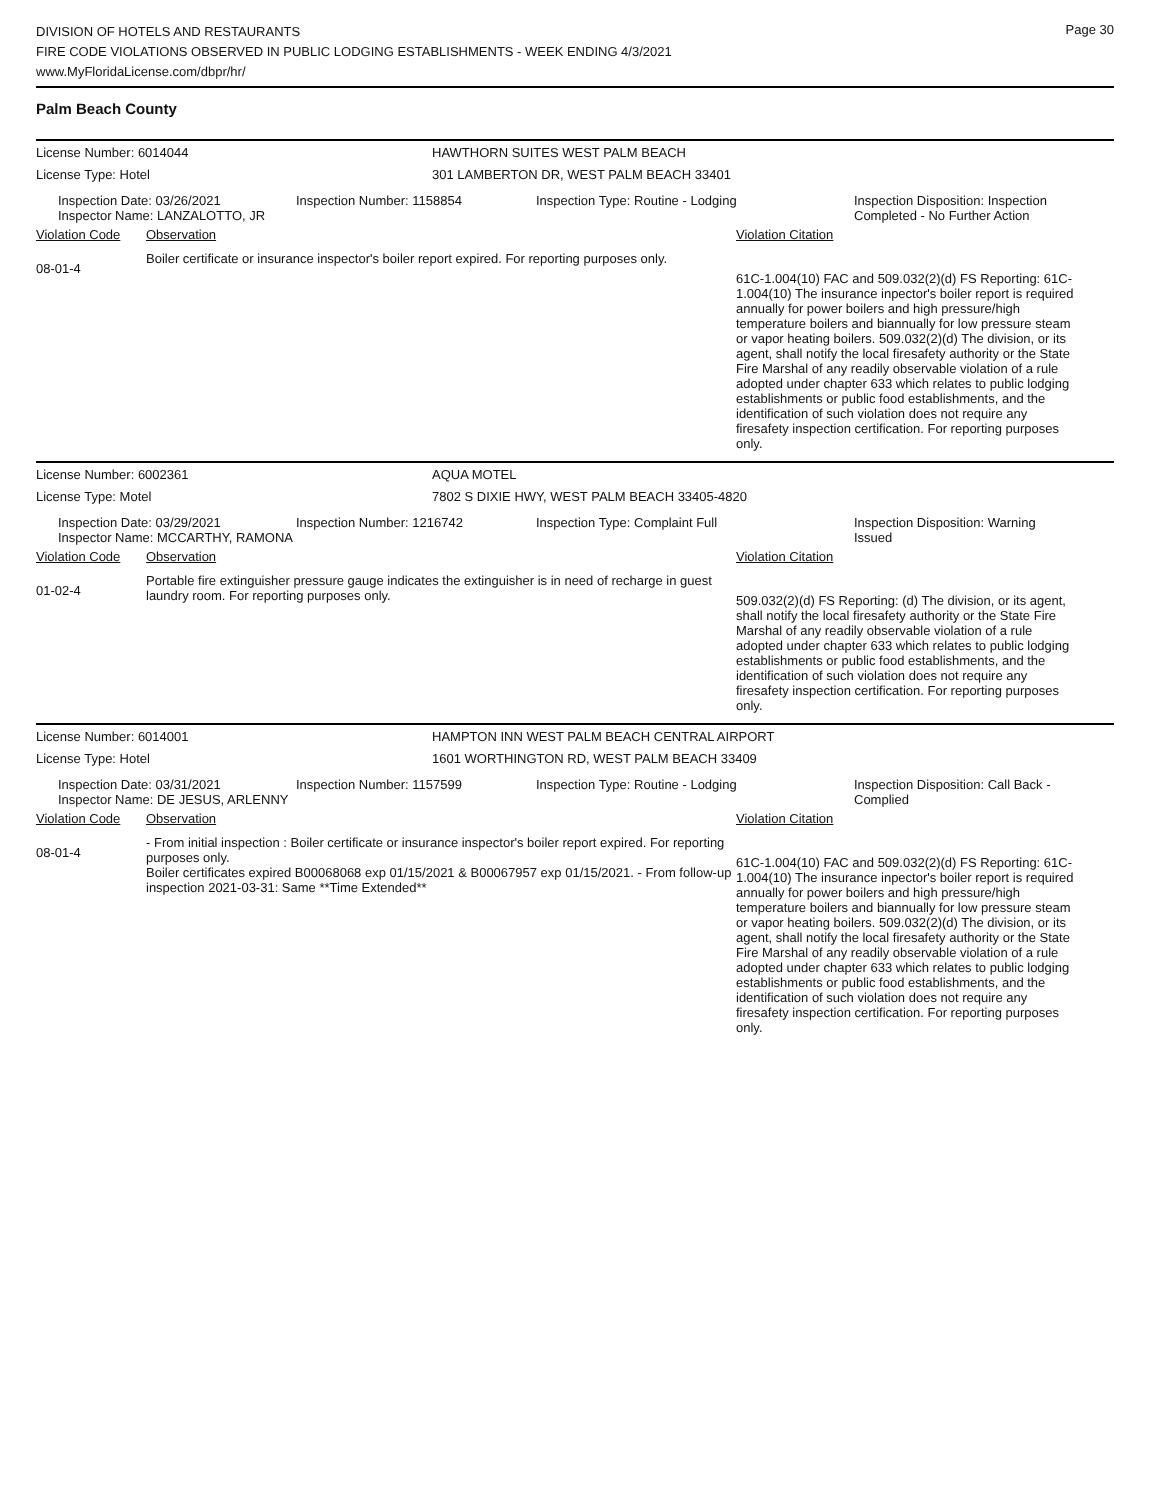DIVISION OF HOTELS AND RESTAURANTS
FIRE CODE VIOLATIONS OBSERVED IN PUBLIC LODGING ESTABLISHMENTS - WEEK ENDING 4/3/2021
www.MyFloridaLicense.com/dbpr/hr/
Page 30
Palm Beach County
License Number: 6014044
HAWTHORN SUITES WEST PALM BEACH
License Type: Hotel
301 LAMBERTON DR, WEST PALM BEACH 33401
Inspection Date: 03/26/2021
Inspector Name: LANZALOTTO, JR
Inspection Number: 1158854 Inspection Type: Routine - Lodging Inspection Disposition: Inspection
Completed - No Further Action
Violation Code Observation Violation Citation
08-01-4
Boiler certificate or insurance inspector's boiler report expired. For reporting purposes only.
61C-1.004(10) FAC and 509.032(2)(d) FS Reporting: 61C-1.004(10) The insurance inpector's boiler report is required annually for power boilers and high pressure/high temperature boilers and biannually for low pressure steam or vapor heating boilers. 509.032(2)(d) The division, or its agent, shall notify the local firesafety authority or the State Fire Marshal of any readily observable violation of a rule adopted under chapter 633 which relates to public lodging establishments or public food establishments, and the identification of such violation does not require any firesafety inspection certification. For reporting purposes only.
License Number: 6002361 AQUA MOTEL
License Type: Motel
7802 S DIXIE HWY, WEST PALM BEACH 33405-4820
Inspection Date: 03/29/2021
Inspector Name: MCCARTHY, RAMONA
Inspection Number: 1216742 Inspection Type: Complaint Full Inspection Disposition: Warning
Issued
Violation Code Observation Violation Citation
01-02-4
Portable fire extinguisher pressure gauge indicates the extinguisher is in need of recharge in guest laundry room. For reporting purposes only.
509.032(2)(d) FS Reporting: (d) The division, or its agent, shall notify the local firesafety authority or the State Fire Marshal of any readily observable violation of a rule adopted under chapter 633 which relates to public lodging establishments or public food establishments, and the identification of such violation does not require any firesafety inspection certification. For reporting purposes only.
License Number: 6014001
HAMPTON INN WEST PALM BEACH CENTRAL AIRPORT
License Type: Hotel
1601 WORTHINGTON RD, WEST PALM BEACH 33409
Inspection Date: 03/31/2021
Inspector Name: DE JESUS, ARLENNY
Inspection Number: 1157599 Inspection Type: Routine - Lodging Inspection Disposition: Call Back -
Complied
Violation Code Observation Violation Citation
08-01-4
- From initial inspection : Boiler certificate or insurance inspector's boiler report expired. For reporting purposes only.
Boiler certificates expired B00068068 exp 01/15/2021 & B00067957 exp 01/15/2021. - From follow-up inspection 2021-03-31: Same **Time Extended**
61C-1.004(10) FAC and 509.032(2)(d) FS Reporting: 61C-1.004(10) The insurance inpector's boiler report is required annually for power boilers and high pressure/high temperature boilers and biannually for low pressure steam or vapor heating boilers. 509.032(2)(d) The division, or its agent, shall notify the local firesafety authority or the State Fire Marshal of any readily observable violation of a rule adopted under chapter 633 which relates to public lodging establishments or public food establishments, and the identification of such violation does not require any firesafety inspection certification. For reporting purposes only.